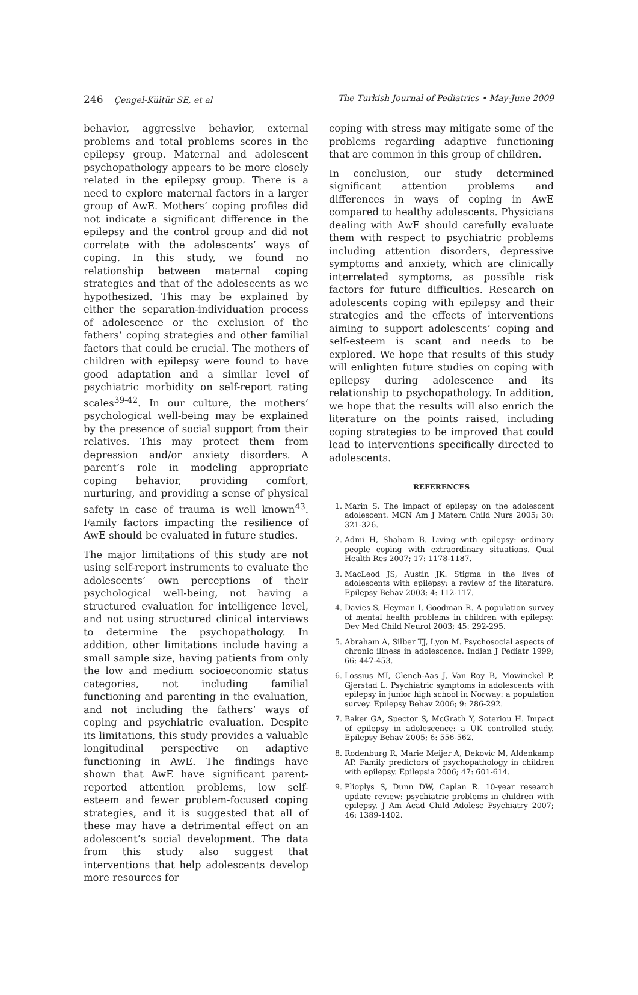246 Çengel-Kültür SE, et al The Turkish Journal of Pediatrics • May-June 2009
behavior, aggressive behavior, external problems and total problems scores in the epilepsy group. Maternal and adolescent psychopathology appears to be more closely related in the epilepsy group. There is a need to explore maternal factors in a larger group of AwE. Mothers’ coping profiles did not indicate a significant difference in the epilepsy and the control group and did not correlate with the adolescents’ ways of coping. In this study, we found no relationship between maternal coping strategies and that of the adolescents as we hypothesized. This may be explained by either the separation-individuation process of adolescence or the exclusion of the fathers’ coping strategies and other familial factors that could be crucial. The mothers of children with epilepsy were found to have good adaptation and a similar level of psychiatric morbidity on self-report rating scales<sup>39-42</sup>. In our culture, the mothers’ psychological well-being may be explained by the presence of social support from their relatives. This may protect them from depression and/or anxiety disorders. A parent’s role in modeling appropriate coping behavior, providing comfort, nurturing, and providing a sense of physical safety in case of trauma is well known<sup>43</sup>. Family factors impacting the resilience of AwE should be evaluated in future studies.
The major limitations of this study are not using self-report instruments to evaluate the adolescents’ own perceptions of their psychological well-being, not having a structured evaluation for intelligence level, and not using structured clinical interviews to determine the psychopathology. In addition, other limitations include having a small sample size, having patients from only the low and medium socioeconomic status categories, not including familial functioning and parenting in the evaluation, and not including the fathers’ ways of coping and psychiatric evaluation. Despite its limitations, this study provides a valuable longitudinal perspective on adaptive functioning in AwE. The findings have shown that AwE have significant parent-reported attention problems, low self-esteem and fewer problem-focused coping strategies, and it is suggested that all of these may have a detrimental effect on an adolescent’s social development. The data from this study also suggest that interventions that help adolescents develop more resources for
coping with stress may mitigate some of the problems regarding adaptive functioning that are common in this group of children.
In conclusion, our study determined significant attention problems and differences in ways of coping in AwE compared to healthy adolescents. Physicians dealing with AwE should carefully evaluate them with respect to psychiatric problems including attention disorders, depressive symptoms and anxiety, which are clinically interrelated symptoms, as possible risk factors for future difficulties. Research on adolescents coping with epilepsy and their strategies and the effects of interventions aiming to support adolescents’ coping and self-esteem is scant and needs to be explored. We hope that results of this study will enlighten future studies on coping with epilepsy during adolescence and its relationship to psychopathology. In addition, we hope that the results will also enrich the literature on the points raised, including coping strategies to be improved that could lead to interventions specifically directed to adolescents.
REFERENCES
1. Marin S. The impact of epilepsy on the adolescent adolescent. MCN Am J Matern Child Nurs 2005; 30: 321-326.
2. Admi H, Shaham B. Living with epilepsy: ordinary people coping with extraordinary situations. Qual Health Res 2007; 17: 1178-1187.
3. MacLeod JS, Austin JK. Stigma in the lives of adolescents with epilepsy: a review of the literature. Epilepsy Behav 2003; 4: 112-117.
4. Davies S, Heyman I, Goodman R. A population survey of mental health problems in children with epilepsy. Dev Med Child Neurol 2003; 45: 292-295.
5. Abraham A, Silber TJ, Lyon M. Psychosocial aspects of chronic illness in adolescence. Indian J Pediatr 1999; 66: 447-453.
6. Lossius MI, Clench-Aas J, Van Roy B, Mowinckel P, Gjerstad L. Psychiatric symptoms in adolescents with epilepsy in junior high school in Norway: a population survey. Epilepsy Behav 2006; 9: 286-292.
7. Baker GA, Spector S, McGrath Y, Soteriou H. Impact of epilepsy in adolescence: a UK controlled study. Epilepsy Behav 2005; 6: 556-562.
8. Rodenburg R, Marie Meijer A, Dekovic M, Aldenkamp AP. Family predictors of psychopathology in children with epilepsy. Epilepsia 2006; 47: 601-614.
9. Plioplys S, Dunn DW, Caplan R. 10-year research update review: psychiatric problems in children with epilepsy. J Am Acad Child Adolesc Psychiatry 2007; 46: 1389-1402.